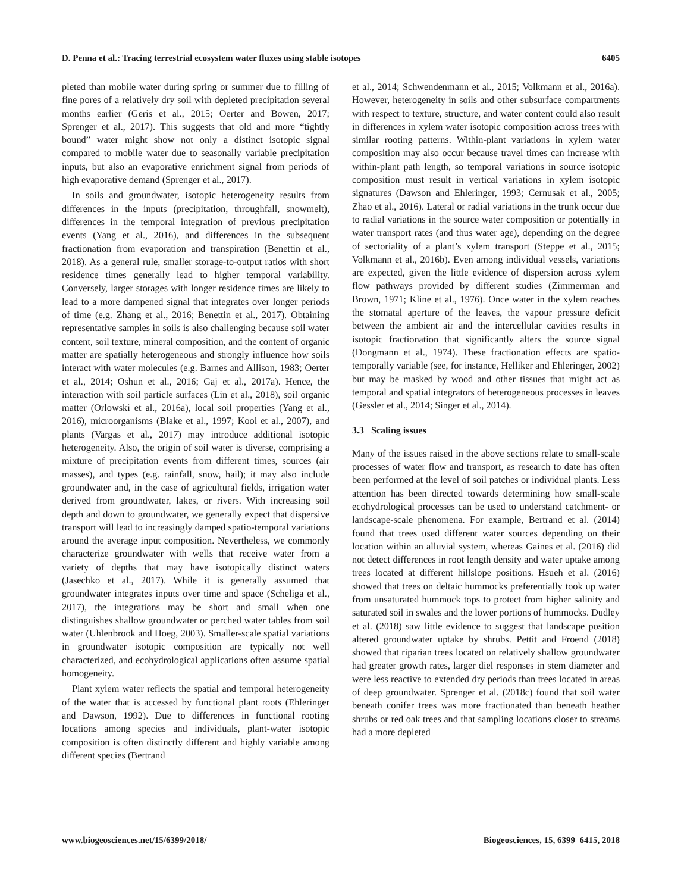D. Penna et al.: Tracing terrestrial ecosystem water fluxes using stable isotopes 6405
pleted than mobile water during spring or summer due to filling of fine pores of a relatively dry soil with depleted precipitation several months earlier (Geris et al., 2015; Oerter and Bowen, 2017; Sprenger et al., 2017). This suggests that old and more “tightly bound” water might show not only a distinct isotopic signal compared to mobile water due to seasonally variable precipitation inputs, but also an evaporative enrichment signal from periods of high evaporative demand (Sprenger et al., 2017).
In soils and groundwater, isotopic heterogeneity results from differences in the inputs (precipitation, throughfall, snowmelt), differences in the temporal integration of previous precipitation events (Yang et al., 2016), and differences in the subsequent fractionation from evaporation and transpiration (Benettin et al., 2018). As a general rule, smaller storage-to-output ratios with short residence times generally lead to higher temporal variability. Conversely, larger storages with longer residence times are likely to lead to a more dampened signal that integrates over longer periods of time (e.g. Zhang et al., 2016; Benettin et al., 2017). Obtaining representative samples in soils is also challenging because soil water content, soil texture, mineral composition, and the content of organic matter are spatially heterogeneous and strongly influence how soils interact with water molecules (e.g. Barnes and Allison, 1983; Oerter et al., 2014; Oshun et al., 2016; Gaj et al., 2017a). Hence, the interaction with soil particle surfaces (Lin et al., 2018), soil organic matter (Orlowski et al., 2016a), local soil properties (Yang et al., 2016), microorganisms (Blake et al., 1997; Kool et al., 2007), and plants (Vargas et al., 2017) may introduce additional isotopic heterogeneity. Also, the origin of soil water is diverse, comprising a mixture of precipitation events from different times, sources (air masses), and types (e.g. rainfall, snow, hail); it may also include groundwater and, in the case of agricultural fields, irrigation water derived from groundwater, lakes, or rivers. With increasing soil depth and down to groundwater, we generally expect that dispersive transport will lead to increasingly damped spatio-temporal variations around the average input composition. Nevertheless, we commonly characterize groundwater with wells that receive water from a variety of depths that may have isotopically distinct waters (Jasechko et al., 2017). While it is generally assumed that groundwater integrates inputs over time and space (Scheliga et al., 2017), the integrations may be short and small when one distinguishes shallow groundwater or perched water tables from soil water (Uhlenbrook and Hoeg, 2003). Smaller-scale spatial variations in groundwater isotopic composition are typically not well characterized, and ecohydrological applications often assume spatial homogeneity.
Plant xylem water reflects the spatial and temporal heterogeneity of the water that is accessed by functional plant roots (Ehleringer and Dawson, 1992). Due to differences in functional rooting locations among species and individuals, plant-water isotopic composition is often distinctly different and highly variable among different species (Bertrand
et al., 2014; Schwendenmann et al., 2015; Volkmann et al., 2016a). However, heterogeneity in soils and other subsurface compartments with respect to texture, structure, and water content could also result in differences in xylem water isotopic composition across trees with similar rooting patterns. Within-plant variations in xylem water composition may also occur because travel times can increase with within-plant path length, so temporal variations in source isotopic composition must result in vertical variations in xylem isotopic signatures (Dawson and Ehleringer, 1993; Cernusak et al., 2005; Zhao et al., 2016). Lateral or radial variations in the trunk occur due to radial variations in the source water composition or potentially in water transport rates (and thus water age), depending on the degree of sectoriality of a plant’s xylem transport (Steppe et al., 2015; Volkmann et al., 2016b). Even among individual vessels, variations are expected, given the little evidence of dispersion across xylem flow pathways provided by different studies (Zimmerman and Brown, 1971; Kline et al., 1976). Once water in the xylem reaches the stomatal aperture of the leaves, the vapour pressure deficit between the ambient air and the intercellular cavities results in isotopic fractionation that significantly alters the source signal (Dongmann et al., 1974). These fractionation effects are spatio-temporally variable (see, for instance, Helliker and Ehleringer, 2002) but may be masked by wood and other tissues that might act as temporal and spatial integrators of heterogeneous processes in leaves (Gessler et al., 2014; Singer et al., 2014).
3.3 Scaling issues
Many of the issues raised in the above sections relate to small-scale processes of water flow and transport, as research to date has often been performed at the level of soil patches or individual plants. Less attention has been directed towards determining how small-scale ecohydrological processes can be used to understand catchment- or landscape-scale phenomena. For example, Bertrand et al. (2014) found that trees used different water sources depending on their location within an alluvial system, whereas Gaines et al. (2016) did not detect differences in root length density and water uptake among trees located at different hillslope positions. Hsueh et al. (2016) showed that trees on deltaic hummocks preferentially took up water from unsaturated hummock tops to protect from higher salinity and saturated soil in swales and the lower portions of hummocks. Dudley et al. (2018) saw little evidence to suggest that landscape position altered groundwater uptake by shrubs. Pettit and Froend (2018) showed that riparian trees located on relatively shallow groundwater had greater growth rates, larger diel responses in stem diameter and were less reactive to extended dry periods than trees located in areas of deep groundwater. Sprenger et al. (2018c) found that soil water beneath conifer trees was more fractionated than beneath heather shrubs or red oak trees and that sampling locations closer to streams had a more depleted
www.biogeosciences.net/15/6399/2018/ Biogeosciences, 15, 6399–6415, 2018